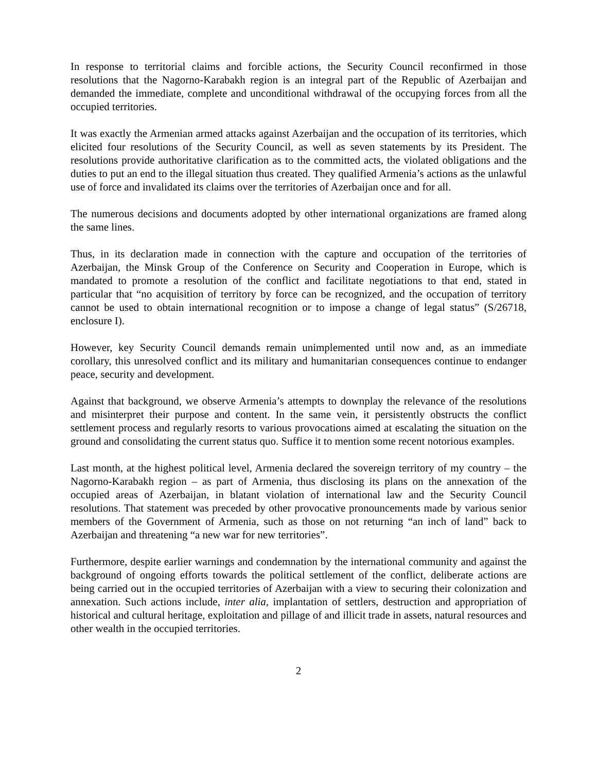In response to territorial claims and forcible actions, the Security Council reconfirmed in those resolutions that the Nagorno-Karabakh region is an integral part of the Republic of Azerbaijan and demanded the immediate, complete and unconditional withdrawal of the occupying forces from all the occupied territories.
It was exactly the Armenian armed attacks against Azerbaijan and the occupation of its territories, which elicited four resolutions of the Security Council, as well as seven statements by its President. The resolutions provide authoritative clarification as to the committed acts, the violated obligations and the duties to put an end to the illegal situation thus created. They qualified Armenia’s actions as the unlawful use of force and invalidated its claims over the territories of Azerbaijan once and for all.
The numerous decisions and documents adopted by other international organizations are framed along the same lines.
Thus, in its declaration made in connection with the capture and occupation of the territories of Azerbaijan, the Minsk Group of the Conference on Security and Cooperation in Europe, which is mandated to promote a resolution of the conflict and facilitate negotiations to that end, stated in particular that “no acquisition of territory by force can be recognized, and the occupation of territory cannot be used to obtain international recognition or to impose a change of legal status” (S/26718, enclosure I).
However, key Security Council demands remain unimplemented until now and, as an immediate corollary, this unresolved conflict and its military and humanitarian consequences continue to endanger peace, security and development.
Against that background, we observe Armenia’s attempts to downplay the relevance of the resolutions and misinterpret their purpose and content. In the same vein, it persistently obstructs the conflict settlement process and regularly resorts to various provocations aimed at escalating the situation on the ground and consolidating the current status quo. Suffice it to mention some recent notorious examples.
Last month, at the highest political level, Armenia declared the sovereign territory of my country – the Nagorno-Karabakh region – as part of Armenia, thus disclosing its plans on the annexation of the occupied areas of Azerbaijan, in blatant violation of international law and the Security Council resolutions. That statement was preceded by other provocative pronouncements made by various senior members of the Government of Armenia, such as those on not returning “an inch of land” back to Azerbaijan and threatening “a new war for new territories”.
Furthermore, despite earlier warnings and condemnation by the international community and against the background of ongoing efforts towards the political settlement of the conflict, deliberate actions are being carried out in the occupied territories of Azerbaijan with a view to securing their colonization and annexation. Such actions include, inter alia, implantation of settlers, destruction and appropriation of historical and cultural heritage, exploitation and pillage of and illicit trade in assets, natural resources and other wealth in the occupied territories.
2